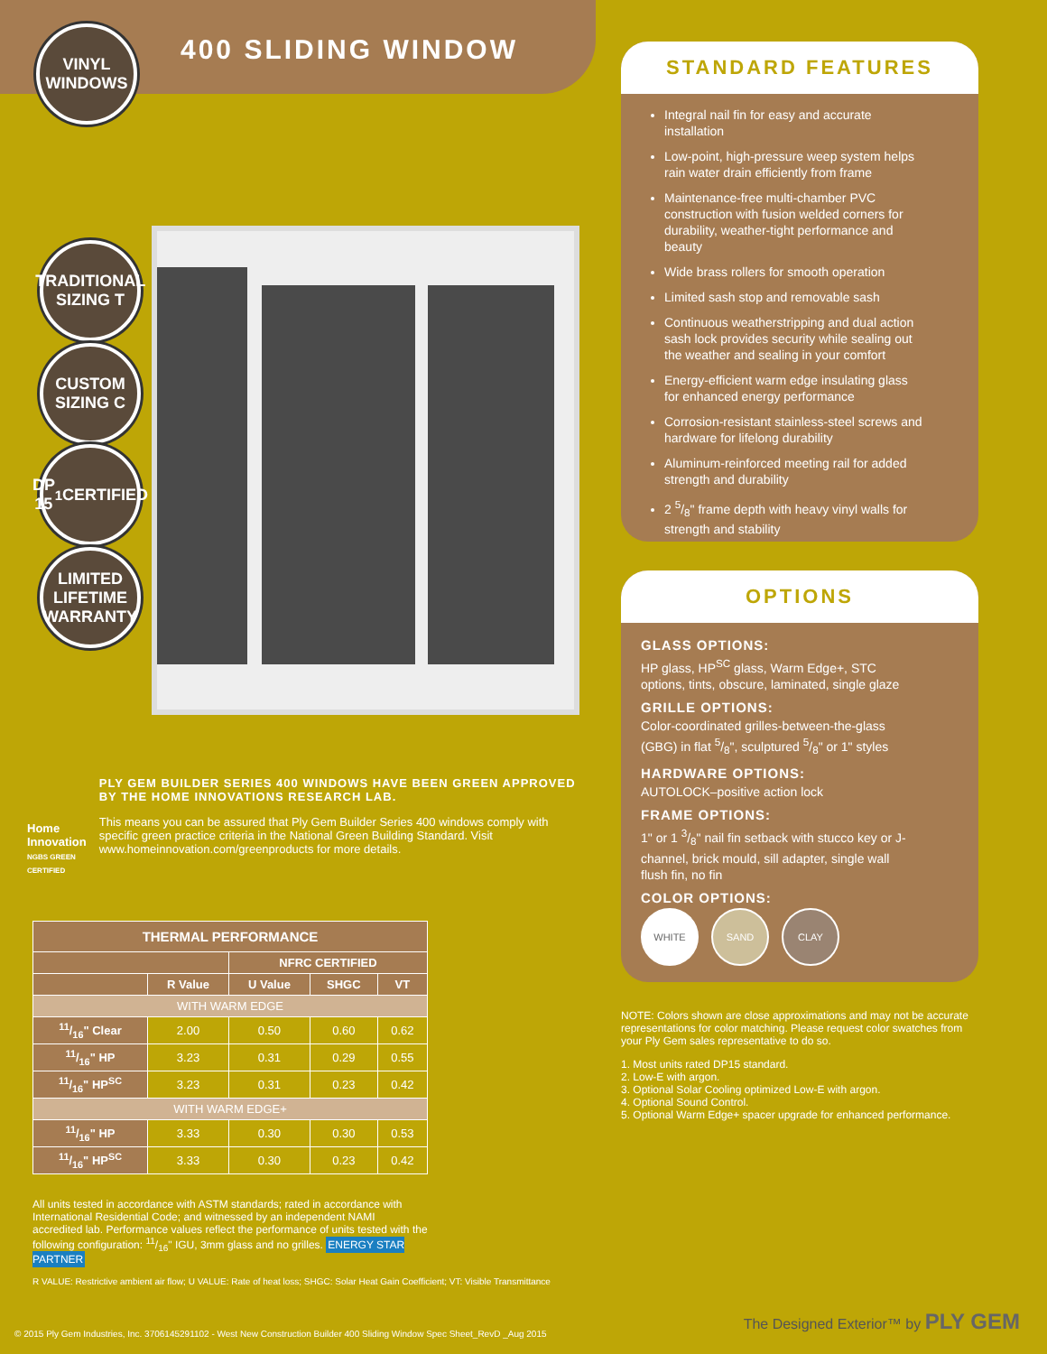VINYL
WINDOWS
400 SLIDING WINDOW
TRADITIONAL SIZING T
CUSTOM SIZING C
DP 15<sup>1</sup> CERTIFIED
LIMITED LIFETIME WARRANTY
STANDARD FEATURES
Integral nail fin for easy and accurate installation
Low-point, high-pressure weep system helps rain water drain efficiently from frame
Maintenance-free multi-chamber PVC construction with fusion welded corners for durability, weather-tight performance and beauty
Wide brass rollers for smooth operation
Limited sash stop and removable sash
Continuous weatherstripping and dual action sash lock provides security while sealing out the weather and sealing in your comfort
Energy-efficient warm edge insulating glass for enhanced energy performance
Corrosion-resistant stainless-steel screws and hardware for lifelong durability
Aluminum-reinforced meeting rail for added strength and durability
2 5/8" frame depth with heavy vinyl walls for strength and stability
OPTIONS
GLASS OPTIONS:
HP glass, HP<sup>SC</sup> glass, Warm Edge+, STC options, tints, obscure, laminated, single glaze
GRILLE OPTIONS:
Color-coordinated grilles-between-the-glass (GBG) in flat 5/8", sculptured 5/8" or 1" styles
HARDWARE OPTIONS:
AUTOLOCK–positive action lock
FRAME OPTIONS:
1" or 1 3/8" nail fin setback with stucco key or J-channel, brick mould, sill adapter, single wall flush fin, no fin
COLOR OPTIONS:
WHITE SAND CLAY
Home Innovation
NGBS GREEN CERTIFIED
PLY GEM BUILDER SERIES 400 WINDOWS HAVE BEEN GREEN APPROVED BY THE HOME INNOVATIONS RESEARCH LAB.
This means you can be assured that Ply Gem Builder Series 400 windows comply with specific green practice criteria in the National Green Building Standard. Visit www.homeinnovation.com/greenproducts for more details.
| THERMAL PERFORMANCE | | | | |
| --- | --- | --- | --- | --- |
| | | NFRC CERTIFIED | | |
| | R Value | U Value | SHGC | VT |
| WITH WARM EDGE | | | | |
| 11/16" Clear | 2.00 | 0.50 | 0.60 | 0.62 |
| 11/16" HP | 3.23 | 0.31 | 0.29 | 0.55 |
| 11/16" HP<sup>SC</sup> | 3.23 | 0.31 | 0.23 | 0.42 |
| WITH WARM EDGE+ | | | | |
| 11/16" HP | 3.33 | 0.30 | 0.30 | 0.53 |
| 11/16" HP<sup>SC</sup> | 3.33 | 0.30 | 0.23 | 0.42 |
All units tested in accordance with ASTM standards; rated in accordance with International Residential Code; and witnessed by an independent NAMI accredited lab. Performance values reflect the performance of units tested with the following configuration: 11/16" IGU, 3mm glass and no grilles. ENERGY STAR PARTNER
R VALUE: Restrictive ambient air flow; U VALUE: Rate of heat loss; SHGC: Solar Heat Gain Coefficient; VT: Visible Transmittance
NOTE: Colors shown are close approximations and may not be accurate representations for color matching. Please request color swatches from your Ply Gem sales representative to do so.
1. Most units rated DP15 standard.
2. Low-E with argon.
3. Optional Solar Cooling optimized Low-E with argon.
4. Optional Sound Control.
5. Optional Warm Edge+ spacer upgrade for enhanced performance.
The Designed Exterior™ by PLY GEM
© 2015 Ply Gem Industries, Inc. 3706145291102 - West New Construction Builder 400 Sliding Window Spec Sheet_RevD _Aug 2015